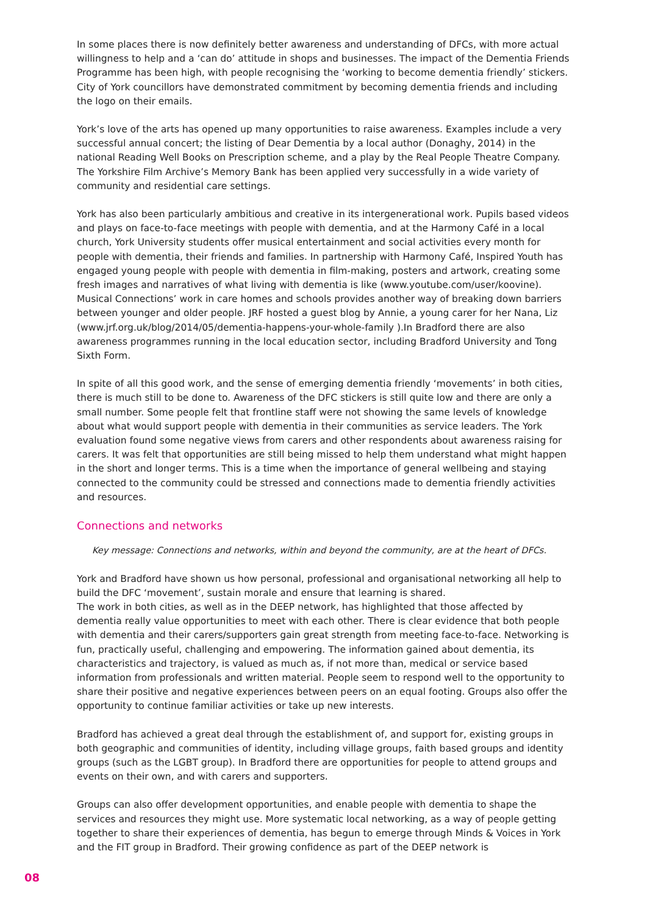In some places there is now definitely better awareness and understanding of DFCs, with more actual willingness to help and a ‘can do’ attitude in shops and businesses. The impact of the Dementia Friends Programme has been high, with people recognising the ‘working to become dementia friendly’ stickers. City of York councillors have demonstrated commitment by becoming dementia friends and including the logo on their emails.
York’s love of the arts has opened up many opportunities to raise awareness. Examples include a very successful annual concert; the listing of Dear Dementia by a local author (Donaghy, 2014) in the national Reading Well Books on Prescription scheme, and a play by the Real People Theatre Company. The Yorkshire Film Archive’s Memory Bank has been applied very successfully in a wide variety of community and residential care settings.
York has also been particularly ambitious and creative in its intergenerational work. Pupils based videos and plays on face-to-face meetings with people with dementia, and at the Harmony Café in a local church, York University students offer musical entertainment and social activities every month for people with dementia, their friends and families. In partnership with Harmony Café, Inspired Youth has engaged young people with people with dementia in film-making, posters and artwork, creating some fresh images and narratives of what living with dementia is like (www.youtube.com/user/koovine). Musical Connections’ work in care homes and schools provides another way of breaking down barriers between younger and older people. JRF hosted a guest blog by Annie, a young carer for her Nana, Liz (www.jrf.org.uk/blog/2014/05/dementia-happens-your-whole-family ).In Bradford there are also awareness programmes running in the local education sector, including Bradford University and Tong Sixth Form.
In spite of all this good work, and the sense of emerging dementia friendly ‘movements’ in both cities, there is much still to be done to. Awareness of the DFC stickers is still quite low and there are only a small number. Some people felt that frontline staff were not showing the same levels of knowledge about what would support people with dementia in their communities as service leaders. The York evaluation found some negative views from carers and other respondents about awareness raising for carers. It was felt that opportunities are still being missed to help them understand what might happen in the short and longer terms. This is a time when the importance of general wellbeing and staying connected to the community could be stressed and connections made to dementia friendly activities and resources.
Connections and networks
Key message: Connections and networks, within and beyond the community, are at the heart of DFCs.
York and Bradford have shown us how personal, professional and organisational networking all help to build the DFC ‘movement’, sustain morale and ensure that learning is shared.
The work in both cities, as well as in the DEEP network, has highlighted that those affected by dementia really value opportunities to meet with each other. There is clear evidence that both people with dementia and their carers/supporters gain great strength from meeting face-to-face. Networking is fun, practically useful, challenging and empowering. The information gained about dementia, its characteristics and trajectory, is valued as much as, if not more than, medical or service based information from professionals and written material. People seem to respond well to the opportunity to share their positive and negative experiences between peers on an equal footing. Groups also offer the opportunity to continue familiar activities or take up new interests.
Bradford has achieved a great deal through the establishment of, and support for, existing groups in both geographic and communities of identity, including village groups, faith based groups and identity groups (such as the LGBT group). In Bradford there are opportunities for people to attend groups and events on their own, and with carers and supporters.
Groups can also offer development opportunities, and enable people with dementia to shape the services and resources they might use. More systematic local networking, as a way of people getting together to share their experiences of dementia, has begun to emerge through Minds & Voices in York and the FIT group in Bradford. Their growing confidence as part of the DEEP network is
08